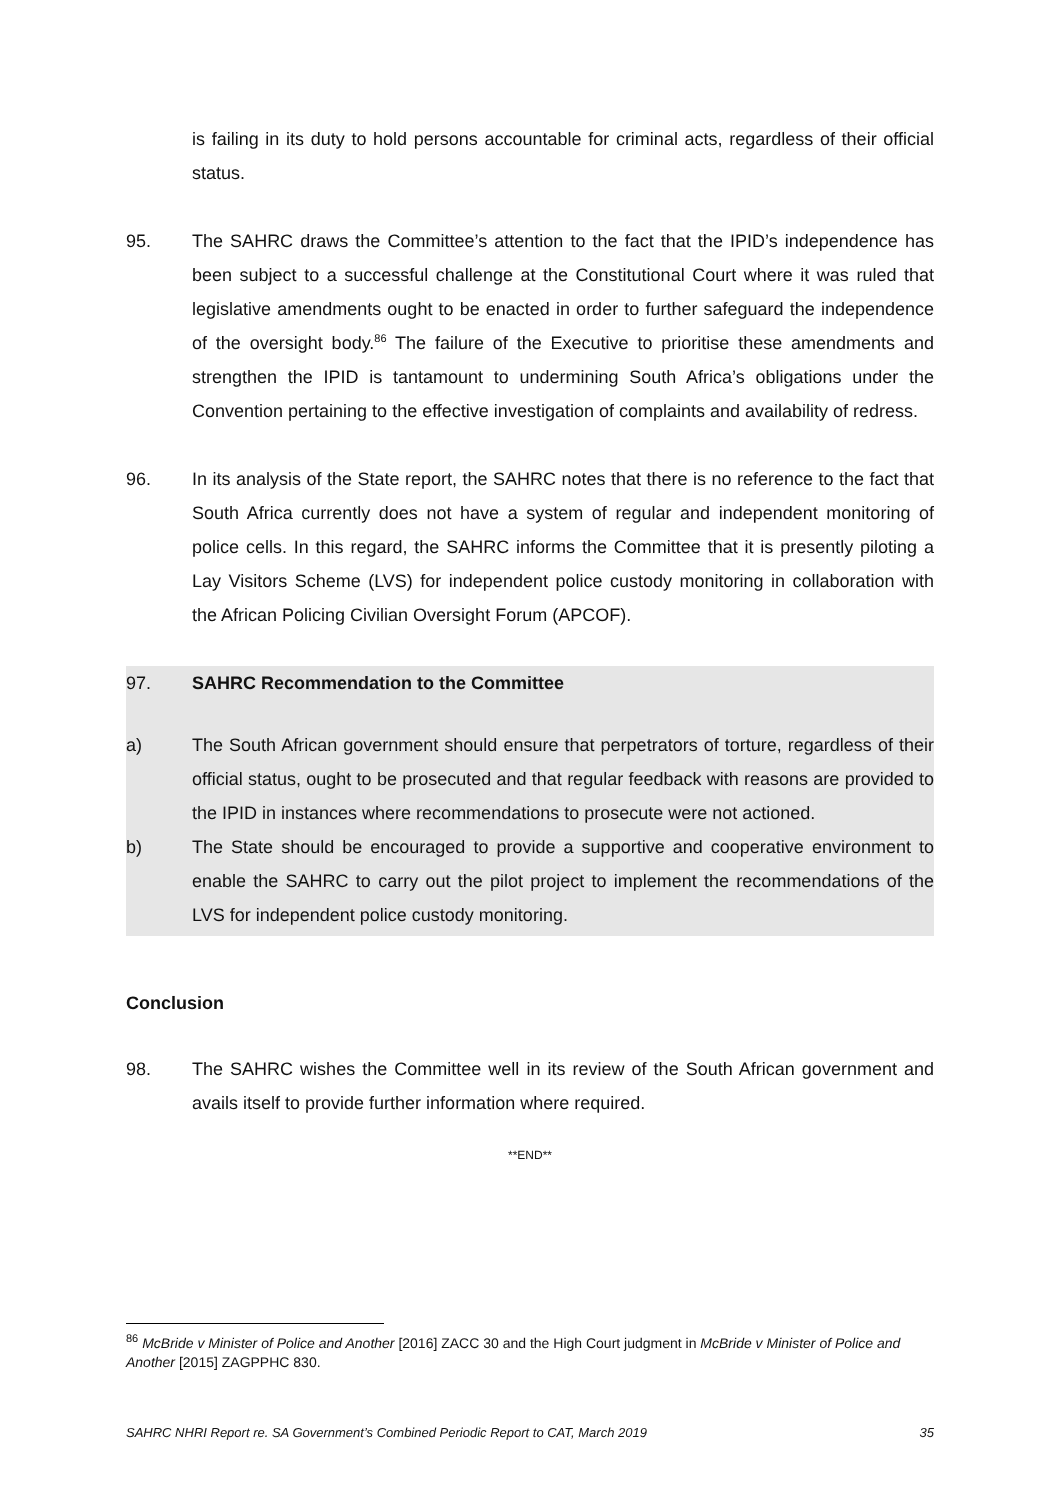is failing in its duty to hold persons accountable for criminal acts, regardless of their official status.
95. The SAHRC draws the Committee’s attention to the fact that the IPID’s independence has been subject to a successful challenge at the Constitutional Court where it was ruled that legislative amendments ought to be enacted in order to further safeguard the independence of the oversight body.<sup>86</sup> The failure of the Executive to prioritise these amendments and strengthen the IPID is tantamount to undermining South Africa’s obligations under the Convention pertaining to the effective investigation of complaints and availability of redress.
96. In its analysis of the State report, the SAHRC notes that there is no reference to the fact that South Africa currently does not have a system of regular and independent monitoring of police cells. In this regard, the SAHRC informs the Committee that it is presently piloting a Lay Visitors Scheme (LVS) for independent police custody monitoring in collaboration with the African Policing Civilian Oversight Forum (APCOF).
97. SAHRC Recommendation to the Committee
a) The South African government should ensure that perpetrators of torture, regardless of their official status, ought to be prosecuted and that regular feedback with reasons are provided to the IPID in instances where recommendations to prosecute were not actioned.
b) The State should be encouraged to provide a supportive and cooperative environment to enable the SAHRC to carry out the pilot project to implement the recommendations of the LVS for independent police custody monitoring.
Conclusion
98. The SAHRC wishes the Committee well in its review of the South African government and avails itself to provide further information where required.
**END**
<sup>86</sup> McBride v Minister of Police and Another [2016] ZACC 30 and the High Court judgment in McBride v Minister of Police and Another [2015] ZAGPPHC 830.
SAHRC NHRI Report re. SA Government’s Combined Periodic Report to CAT, March 2019 35